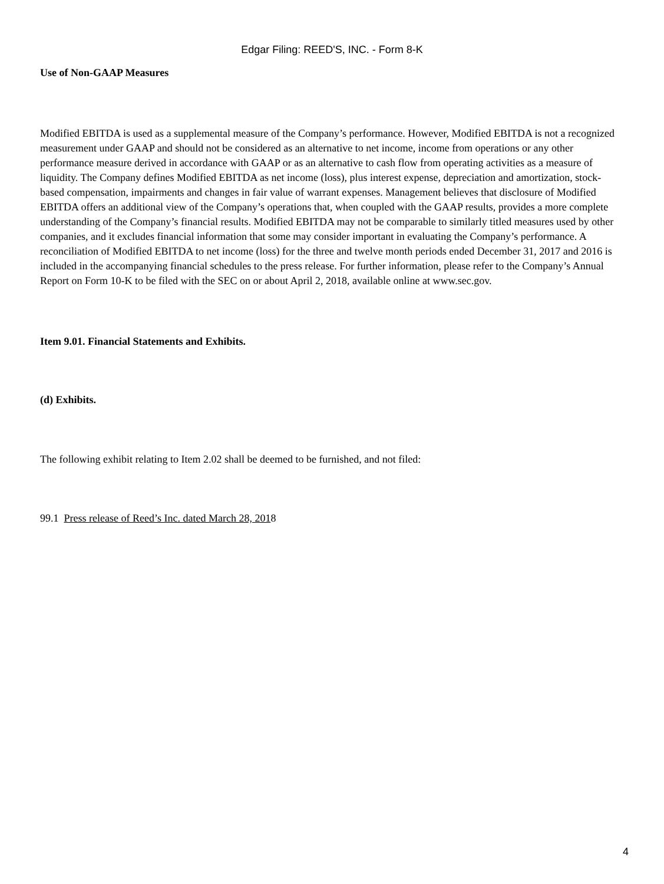Edgar Filing: REED'S, INC. - Form 8-K
Use of Non-GAAP Measures
Modified EBITDA is used as a supplemental measure of the Company’s performance. However, Modified EBITDA is not a recognized measurement under GAAP and should not be considered as an alternative to net income, income from operations or any other performance measure derived in accordance with GAAP or as an alternative to cash flow from operating activities as a measure of liquidity. The Company defines Modified EBITDA as net income (loss), plus interest expense, depreciation and amortization, stock-based compensation, impairments and changes in fair value of warrant expenses. Management believes that disclosure of Modified EBITDA offers an additional view of the Company’s operations that, when coupled with the GAAP results, provides a more complete understanding of the Company’s financial results. Modified EBITDA may not be comparable to similarly titled measures used by other companies, and it excludes financial information that some may consider important in evaluating the Company’s performance. A reconciliation of Modified EBITDA to net income (loss) for the three and twelve month periods ended December 31, 2017 and 2016 is included in the accompanying financial schedules to the press release. For further information, please refer to the Company’s Annual Report on Form 10-K to be filed with the SEC on or about April 2, 2018, available online at www.sec.gov.
Item 9.01. Financial Statements and Exhibits.
(d) Exhibits.
The following exhibit relating to Item 2.02 shall be deemed to be furnished, and not filed:
99.1 Press release of Reed’s Inc. dated March 28, 2018
4